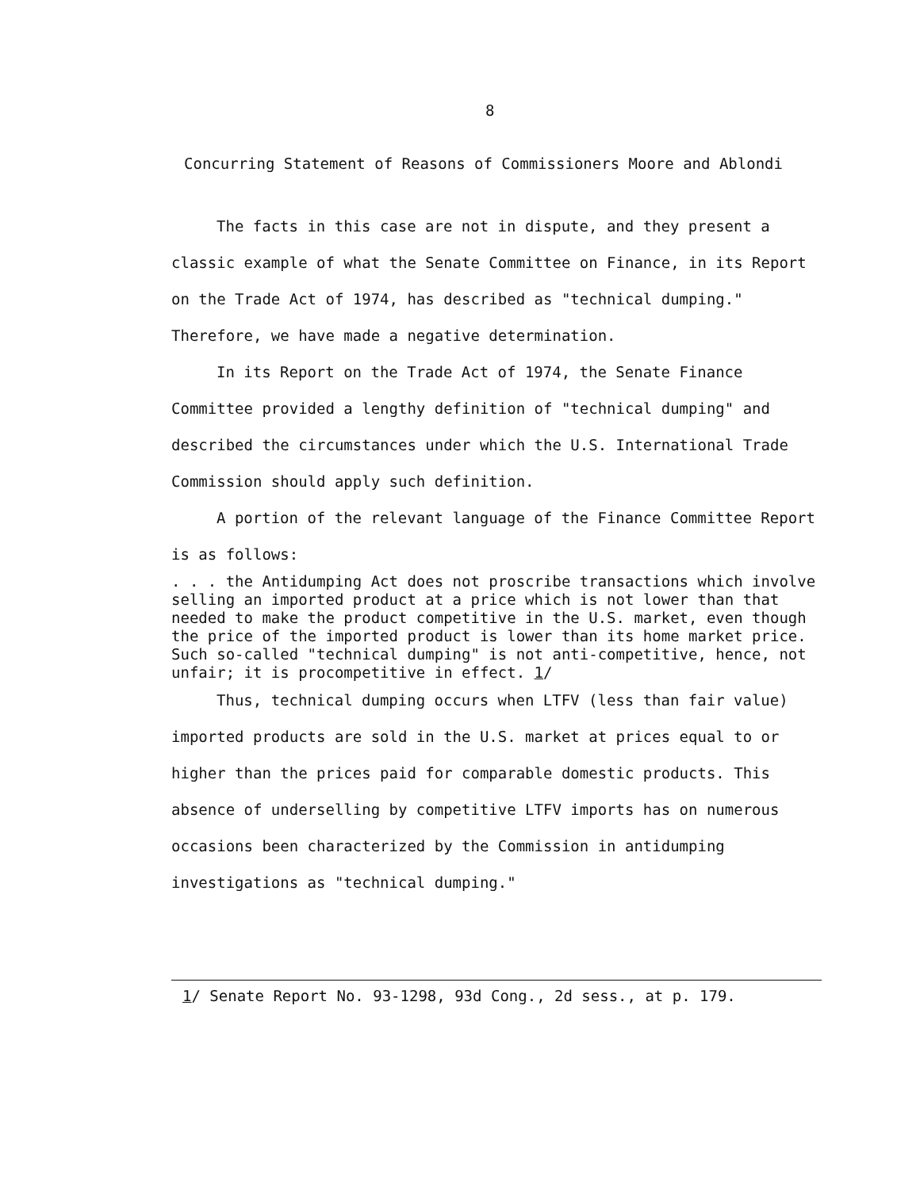8
Concurring Statement of Reasons of Commissioners Moore and Ablondi
The facts in this case are not in dispute, and they present a classic example of what the Senate Committee on Finance, in its Report on the Trade Act of 1974, has described as "technical dumping." Therefore, we have made a negative determination.
In its Report on the Trade Act of 1974, the Senate Finance Committee provided a lengthy definition of "technical dumping" and described the circumstances under which the U.S. International Trade Commission should apply such definition.
A portion of the relevant language of the Finance Committee Report is as follows:
. . . the Antidumping Act does not proscribe transactions which involve selling an imported product at a price which is not lower than that needed to make the product competitive in the U.S. market, even though the price of the imported product is lower than its home market price. Such so-called "technical dumping" is not anti-competitive, hence, not unfair; it is procompetitive in effect. 1/
Thus, technical dumping occurs when LTFV (less than fair value) imported products are sold in the U.S. market at prices equal to or higher than the prices paid for comparable domestic products. This absence of underselling by competitive LTFV imports has on numerous occasions been characterized by the Commission in antidumping investigations as "technical dumping."
1/ Senate Report No. 93-1298, 93d Cong., 2d sess., at p. 179.